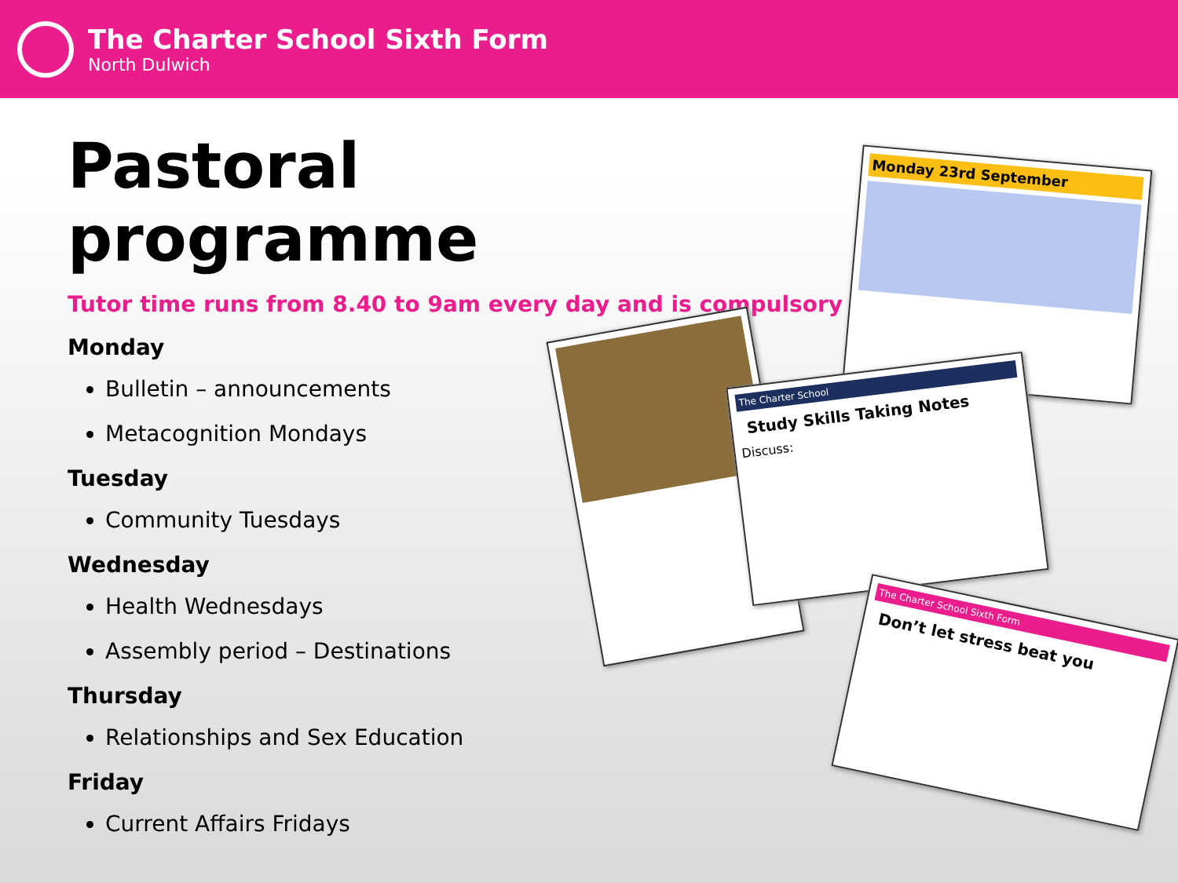The Charter School Sixth Form
North Dulwich
Pastoral programme
Tutor time runs from 8.40 to 9am every day and is compulsory
Monday
Bulletin – announcements
Metacognition Mondays
Tuesday
Community Tuesdays
Wednesday
Health Wednesdays
Assembly period – Destinations
Thursday
Relationships and Sex Education
Friday
Current Affairs Fridays
Monday 23rd September
The Charter School
Study Skills Taking Notes
Discuss:
The Charter School Sixth Form
Don’t let stress beat you